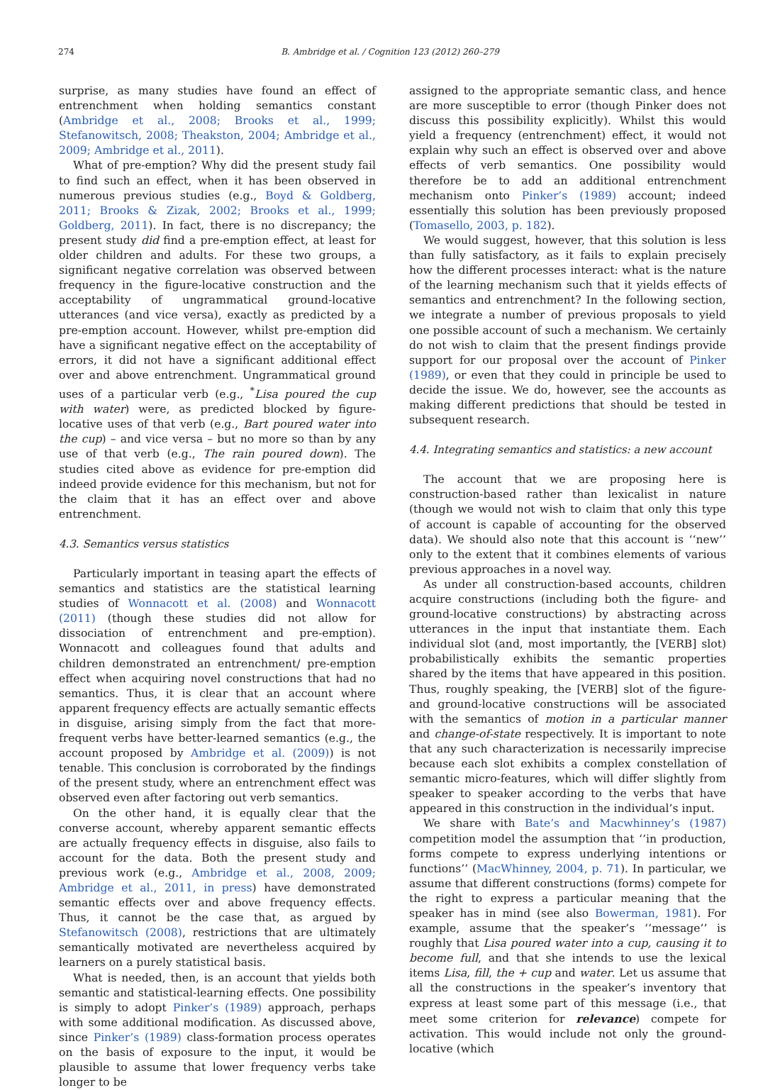274 B. Ambridge et al. / Cognition 123 (2012) 260–279
surprise, as many studies have found an effect of entrenchment when holding semantics constant (Ambridge et al., 2008; Brooks et al., 1999; Stefanowitsch, 2008; Theakston, 2004; Ambridge et al., 2009; Ambridge et al., 2011).
What of pre-emption? Why did the present study fail to find such an effect, when it has been observed in numerous previous studies (e.g., Boyd & Goldberg, 2011; Brooks & Zizak, 2002; Brooks et al., 1999; Goldberg, 2011). In fact, there is no discrepancy; the present study did find a pre-emption effect, at least for older children and adults. For these two groups, a significant negative correlation was observed between frequency in the figure-locative construction and the acceptability of ungrammatical ground-locative utterances (and vice versa), exactly as predicted by a pre-emption account. However, whilst pre-emption did have a significant negative effect on the acceptability of errors, it did not have a significant additional effect over and above entrenchment. Ungrammatical ground uses of a particular verb (e.g., <sup>*</sup>Lisa poured the cup with water) were, as predicted blocked by figure-locative uses of that verb (e.g., Bart poured water into the cup) – and vice versa – but no more so than by any use of that verb (e.g., The rain poured down). The studies cited above as evidence for pre-emption did indeed provide evidence for this mechanism, but not for the claim that it has an effect over and above entrenchment.
4.3. Semantics versus statistics
Particularly important in teasing apart the effects of semantics and statistics are the statistical learning studies of Wonnacott et al. (2008) and Wonnacott (2011) (though these studies did not allow for dissociation of entrenchment and pre-emption). Wonnacott and colleagues found that adults and children demonstrated an entrenchment/ pre-emption effect when acquiring novel constructions that had no semantics. Thus, it is clear that an account where apparent frequency effects are actually semantic effects in disguise, arising simply from the fact that more-frequent verbs have better-learned semantics (e.g., the account proposed by Ambridge et al. (2009)) is not tenable. This conclusion is corroborated by the findings of the present study, where an entrenchment effect was observed even after factoring out verb semantics.
On the other hand, it is equally clear that the converse account, whereby apparent semantic effects are actually frequency effects in disguise, also fails to account for the data. Both the present study and previous work (e.g., Ambridge et al., 2008, 2009; Ambridge et al., 2011, in press) have demonstrated semantic effects over and above frequency effects. Thus, it cannot be the case that, as argued by Stefanowitsch (2008), restrictions that are ultimately semantically motivated are nevertheless acquired by learners on a purely statistical basis.
What is needed, then, is an account that yields both semantic and statistical-learning effects. One possibility is simply to adopt Pinker’s (1989) approach, perhaps with some additional modification. As discussed above, since Pinker’s (1989) class-formation process operates on the basis of exposure to the input, it would be plausible to assume that lower frequency verbs take longer to be
assigned to the appropriate semantic class, and hence are more susceptible to error (though Pinker does not discuss this possibility explicitly). Whilst this would yield a frequency (entrenchment) effect, it would not explain why such an effect is observed over and above effects of verb semantics. One possibility would therefore be to add an additional entrenchment mechanism onto Pinker’s (1989) account; indeed essentially this solution has been previously proposed (Tomasello, 2003, p. 182).
We would suggest, however, that this solution is less than fully satisfactory, as it fails to explain precisely how the different processes interact: what is the nature of the learning mechanism such that it yields effects of semantics and entrenchment? In the following section, we integrate a number of previous proposals to yield one possible account of such a mechanism. We certainly do not wish to claim that the present findings provide support for our proposal over the account of Pinker (1989), or even that they could in principle be used to decide the issue. We do, however, see the accounts as making different predictions that should be tested in subsequent research.
4.4. Integrating semantics and statistics: a new account
The account that we are proposing here is construction-based rather than lexicalist in nature (though we would not wish to claim that only this type of account is capable of accounting for the observed data). We should also note that this account is ‘‘new’’ only to the extent that it combines elements of various previous approaches in a novel way.
As under all construction-based accounts, children acquire constructions (including both the figure- and ground-locative constructions) by abstracting across utterances in the input that instantiate them. Each individual slot (and, most importantly, the [VERB] slot) probabilistically exhibits the semantic properties shared by the items that have appeared in this position. Thus, roughly speaking, the [VERB] slot of the figure- and ground-locative constructions will be associated with the semantics of motion in a particular manner and change-of-state respectively. It is important to note that any such characterization is necessarily imprecise because each slot exhibits a complex constellation of semantic micro-features, which will differ slightly from speaker to speaker according to the verbs that have appeared in this construction in the individual’s input.
We share with Bate’s and Macwhinney’s (1987) competition model the assumption that ‘‘in production, forms compete to express underlying intentions or functions’’ (MacWhinney, 2004, p. 71). In particular, we assume that different constructions (forms) compete for the right to express a particular meaning that the speaker has in mind (see also Bowerman, 1981). For example, assume that the speaker’s ‘‘message’’ is roughly that Lisa poured water into a cup, causing it to become full, and that she intends to use the lexical items Lisa, fill, the + cup and water. Let us assume that all the constructions in the speaker’s inventory that express at least some part of this message (i.e., that meet some criterion for relevance) compete for activation. This would include not only the ground-locative (which